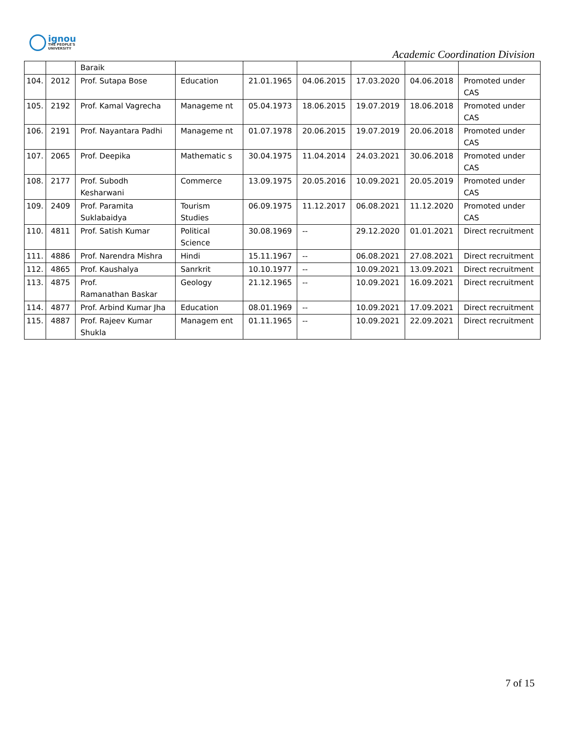ignou
THE PEOPLE'S
UNIVERSITY
Academic Coordination Division
| | | Baraik | | | | | | |
| 104. | 2012 | Prof. Sutapa Bose | Education | 21.01.1965 | 04.06.2015 | 17.03.2020 | 04.06.2018 | Promoted under CAS |
| 105. | 2192 | Prof. Kamal Vagrecha | Manageme nt | 05.04.1973 | 18.06.2015 | 19.07.2019 | 18.06.2018 | Promoted under CAS |
| 106. | 2191 | Prof. Nayantara Padhi | Manageme nt | 01.07.1978 | 20.06.2015 | 19.07.2019 | 20.06.2018 | Promoted under CAS |
| 107. | 2065 | Prof. Deepika | Mathematic s | 30.04.1975 | 11.04.2014 | 24.03.2021 | 30.06.2018 | Promoted under CAS |
| 108. | 2177 | Prof. Subodh Kesharwani | Commerce | 13.09.1975 | 20.05.2016 | 10.09.2021 | 20.05.2019 | Promoted under CAS |
| 109. | 2409 | Prof. Paramita Suklabaidya | Tourism Studies | 06.09.1975 | 11.12.2017 | 06.08.2021 | 11.12.2020 | Promoted under CAS |
| 110. | 4811 | Prof. Satish Kumar | Political Science | 30.08.1969 | -- | 29.12.2020 | 01.01.2021 | Direct recruitment |
| 111. | 4886 | Prof. Narendra Mishra | Hindi | 15.11.1967 | -- | 06.08.2021 | 27.08.2021 | Direct recruitment |
| 112. | 4865 | Prof. Kaushalya | Sanrkrit | 10.10.1977 | -- | 10.09.2021 | 13.09.2021 | Direct recruitment |
| 113. | 4875 | Prof. Ramanathan Baskar | Geology | 21.12.1965 | -- | 10.09.2021 | 16.09.2021 | Direct recruitment |
| 114. | 4877 | Prof. Arbind Kumar Jha | Education | 08.01.1969 | -- | 10.09.2021 | 17.09.2021 | Direct recruitment |
| 115. | 4887 | Prof. Rajeev Kumar Shukla | Managem ent | 01.11.1965 | -- | 10.09.2021 | 22.09.2021 | Direct recruitment |
7 of 15